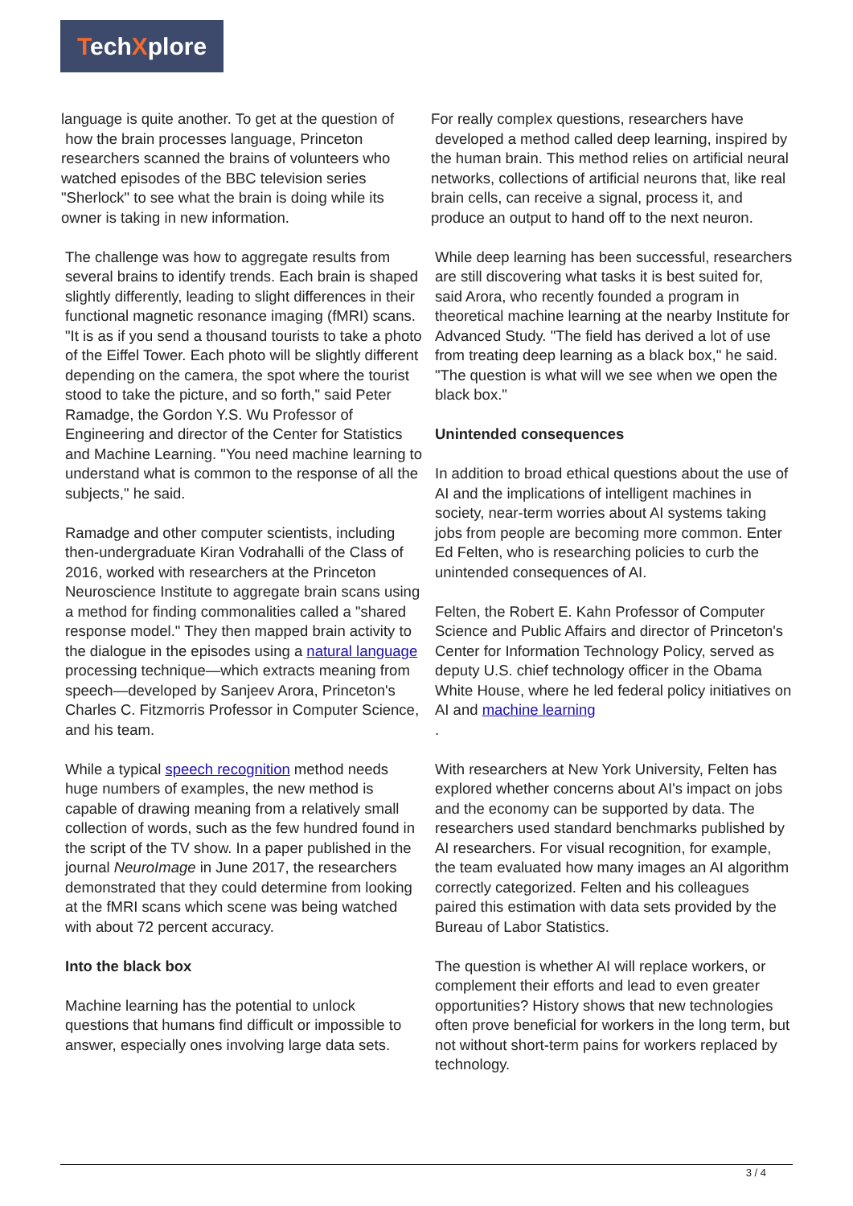TechXplore
language is quite another. To get at the question of
how the brain processes language, Princeton researchers scanned the brains of volunteers who watched episodes of the BBC television series "Sherlock" to see what the brain is doing while its owner is taking in new information.
The challenge was how to aggregate results from several brains to identify trends. Each brain is shaped slightly differently, leading to slight differences in their functional magnetic resonance imaging (fMRI) scans. "It is as if you send a thousand tourists to take a photo of the Eiffel Tower. Each photo will be slightly different depending on the camera, the spot where the tourist stood to take the picture, and so forth," said Peter Ramadge, the Gordon Y.S. Wu Professor of Engineering and director of the Center for Statistics and Machine Learning. "You need machine learning to understand what is common to the response of all the subjects," he said.
Ramadge and other computer scientists, including then-undergraduate Kiran Vodrahalli of the Class of 2016, worked with researchers at the Princeton Neuroscience Institute to aggregate brain scans using a method for finding commonalities called a "shared response model." They then mapped brain activity to the dialogue in the episodes using a natural language processing technique—which extracts meaning from speech—developed by Sanjeev Arora, Princeton's Charles C. Fitzmorris Professor in Computer Science, and his team.
While a typical speech recognition method needs huge numbers of examples, the new method is capable of drawing meaning from a relatively small collection of words, such as the few hundred found in the script of the TV show. In a paper published in the journal NeuroImage in June 2017, the researchers demonstrated that they could determine from looking at the fMRI scans which scene was being watched with about 72 percent accuracy.
Into the black box
Machine learning has the potential to unlock questions that humans find difficult or impossible to answer, especially ones involving large data sets.
For really complex questions, researchers have
developed a method called deep learning, inspired by the human brain. This method relies on artificial neural networks, collections of artificial neurons that, like real brain cells, can receive a signal, process it, and produce an output to hand off to the next neuron.
While deep learning has been successful, researchers are still discovering what tasks it is best suited for, said Arora, who recently founded a program in theoretical machine learning at the nearby Institute for Advanced Study. "The field has derived a lot of use from treating deep learning as a black box," he said. "The question is what will we see when we open the black box."
Unintended consequences
In addition to broad ethical questions about the use of AI and the implications of intelligent machines in society, near-term worries about AI systems taking jobs from people are becoming more common. Enter Ed Felten, who is researching policies to curb the unintended consequences of AI.
Felten, the Robert E. Kahn Professor of Computer Science and Public Affairs and director of Princeton's Center for Information Technology Policy, served as deputy U.S. chief technology officer in the Obama White House, where he led federal policy initiatives on AI and machine learning
.
With researchers at New York University, Felten has explored whether concerns about AI's impact on jobs and the economy can be supported by data. The researchers used standard benchmarks published by AI researchers. For visual recognition, for example, the team evaluated how many images an AI algorithm correctly categorized. Felten and his colleagues paired this estimation with data sets provided by the Bureau of Labor Statistics.
The question is whether AI will replace workers, or complement their efforts and lead to even greater opportunities? History shows that new technologies often prove beneficial for workers in the long term, but not without short-term pains for workers replaced by technology.
3 / 4